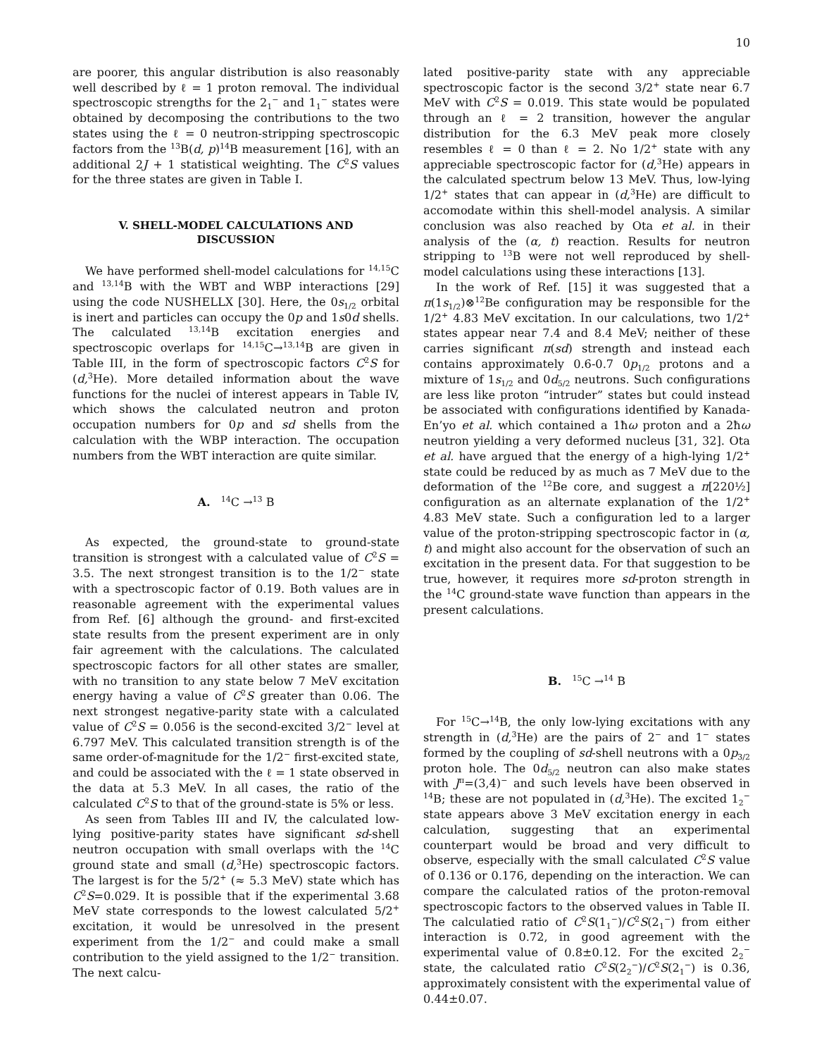10
are poorer, this angular distribution is also reasonably well described by ℓ = 1 proton removal. The individual spectroscopic strengths for the 2<sub>1</sub><sup>−</sup> and 1<sub>1</sub><sup>−</sup> states were obtained by decomposing the contributions to the two states using the ℓ = 0 neutron-stripping spectroscopic factors from the <sup>13</sup>B(d, p)<sup>14</sup>B measurement [16], with an additional 2J + 1 statistical weighting. The C<sup>2</sup>S values for the three states are given in Table I.
V. SHELL-MODEL CALCULATIONS AND DISCUSSION
We have performed shell-model calculations for <sup>14,15</sup>C and <sup>13,14</sup>B with the WBT and WBP interactions [29] using the code NUSHELLX [30]. Here, the 0s<sub>1/2</sub> orbital is inert and particles can occupy the 0p and 1s0d shells. The calculated <sup>13,14</sup>B excitation energies and spectroscopic overlaps for <sup>14,15</sup>C→<sup>13,14</sup>B are given in Table III, in the form of spectroscopic factors C<sup>2</sup>S for (d,<sup>3</sup>He). More detailed information about the wave functions for the nuclei of interest appears in Table IV, which shows the calculated neutron and proton occupation numbers for 0p and sd shells from the calculation with the WBP interaction. The occupation numbers from the WBT interaction are quite similar.
A. <sup>14</sup>C →<sup>13</sup> B
As expected, the ground-state to ground-state transition is strongest with a calculated value of C<sup>2</sup>S = 3.5. The next strongest transition is to the 1/2<sup>−</sup> state with a spectroscopic factor of 0.19. Both values are in reasonable agreement with the experimental values from Ref. [6] although the ground- and first-excited state results from the present experiment are in only fair agreement with the calculations. The calculated spectroscopic factors for all other states are smaller, with no transition to any state below 7 MeV excitation energy having a value of C<sup>2</sup>S greater than 0.06. The next strongest negative-parity state with a calculated value of C<sup>2</sup>S = 0.056 is the second-excited 3/2<sup>−</sup> level at 6.797 MeV. This calculated transition strength is of the same order-of-magnitude for the 1/2<sup>−</sup> first-excited state, and could be associated with the ℓ = 1 state observed in the data at 5.3 MeV. In all cases, the ratio of the calculated C<sup>2</sup>S to that of the ground-state is 5% or less.
As seen from Tables III and IV, the calculated low-lying positive-parity states have significant sd-shell neutron occupation with small overlaps with the <sup>14</sup>C ground state and small (d,<sup>3</sup>He) spectroscopic factors. The largest is for the 5/2<sup>+</sup> (≈ 5.3 MeV) state which has C<sup>2</sup>S=0.029. It is possible that if the experimental 3.68 MeV state corresponds to the lowest calculated 5/2<sup>+</sup> excitation, it would be unresolved in the present experiment from the 1/2<sup>−</sup> and could make a small contribution to the yield assigned to the 1/2<sup>−</sup> transition. The next calcu-
lated positive-parity state with any appreciable spectroscopic factor is the second 3/2<sup>+</sup> state near 6.7 MeV with C<sup>2</sup>S = 0.019. This state would be populated through an ℓ = 2 transition, however the angular distribution for the 6.3 MeV peak more closely resembles ℓ = 0 than ℓ = 2. No 1/2<sup>+</sup> state with any appreciable spectroscopic factor for (d,<sup>3</sup>He) appears in the calculated spectrum below 13 MeV. Thus, low-lying 1/2<sup>+</sup> states that can appear in (d,<sup>3</sup>He) are difficult to accomodate within this shell-model analysis. A similar conclusion was also reached by Ota et al. in their analysis of the (α, t) reaction. Results for neutron stripping to <sup>13</sup>B were not well reproduced by shell-model calculations using these interactions [13].
In the work of Ref. [15] it was suggested that a π(1s<sub>1/2</sub>)⊗<sup>12</sup>Be configuration may be responsible for the 1/2<sup>+</sup> 4.83 MeV excitation. In our calculations, two 1/2<sup>+</sup> states appear near 7.4 and 8.4 MeV; neither of these carries significant π(sd) strength and instead each contains approximately 0.6-0.7 0p<sub>1/2</sub> protons and a mixture of 1s<sub>1/2</sub> and 0d<sub>5/2</sub> neutrons. Such configurations are less like proton “intruder” states but could instead be associated with configurations identified by Kanada-En’yo et al. which contained a 1ħω proton and a 2ħω neutron yielding a very deformed nucleus [31, 32]. Ota et al. have argued that the energy of a high-lying 1/2<sup>+</sup> state could be reduced by as much as 7 MeV due to the deformation of the <sup>12</sup>Be core, and suggest a π[220½] configuration as an alternate explanation of the 1/2<sup>+</sup> 4.83 MeV state. Such a configuration led to a larger value of the proton-stripping spectroscopic factor in (α, t) and might also account for the observation of such an excitation in the present data. For that suggestion to be true, however, it requires more sd-proton strength in the <sup>14</sup>C ground-state wave function than appears in the present calculations.
B. <sup>15</sup>C →<sup>14</sup> B
For <sup>15</sup>C→<sup>14</sup>B, the only low-lying excitations with any strength in (d,<sup>3</sup>He) are the pairs of 2<sup>−</sup> and 1<sup>−</sup> states formed by the coupling of sd-shell neutrons with a 0p<sub>3/2</sub> proton hole. The 0d<sub>5/2</sub> neutron can also make states with J<sup>π</sup>=(3,4)<sup>−</sup> and such levels have been observed in <sup>14</sup>B; these are not populated in (d,<sup>3</sup>He). The excited 1<sub>2</sub><sup>−</sup> state appears above 3 MeV excitation energy in each calculation, suggesting that an experimental counterpart would be broad and very difficult to observe, especially with the small calculated C<sup>2</sup>S value of 0.136 or 0.176, depending on the interaction. We can compare the calculated ratios of the proton-removal spectroscopic factors to the observed values in Table II. The calculatied ratio of C<sup>2</sup>S(1<sub>1</sub><sup>−</sup>)/C<sup>2</sup>S(2<sub>1</sub><sup>−</sup>) from either interaction is 0.72, in good agreement with the experimental value of 0.8±0.12. For the excited 2<sub>2</sub><sup>−</sup> state, the calculated ratio C<sup>2</sup>S(2<sub>2</sub><sup>−</sup>)/C<sup>2</sup>S(2<sub>1</sub><sup>−</sup>) is 0.36, approximately consistent with the experimental value of 0.44±0.07.